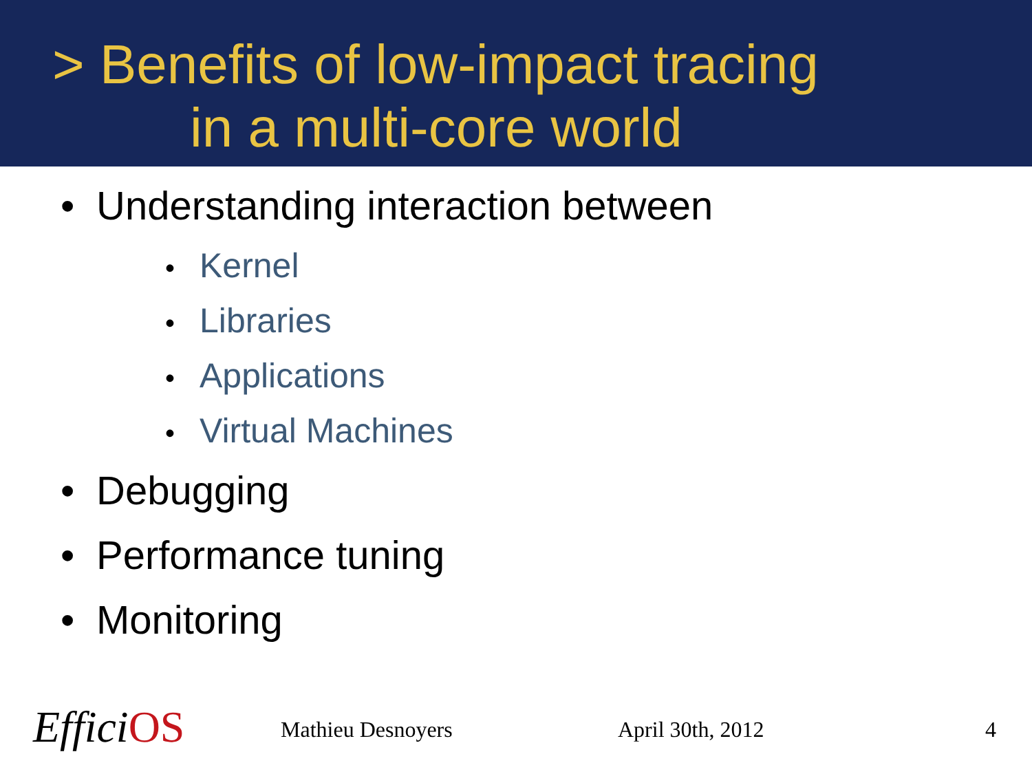> Benefits of low-impact tracing
in a multi-core world
• Understanding interaction between
• Kernel
• Libraries
• Applications
• Virtual Machines
• Debugging
• Performance tuning
• Monitoring
EfficiOS Mathieu Desnoyers April 30th, 2012 4